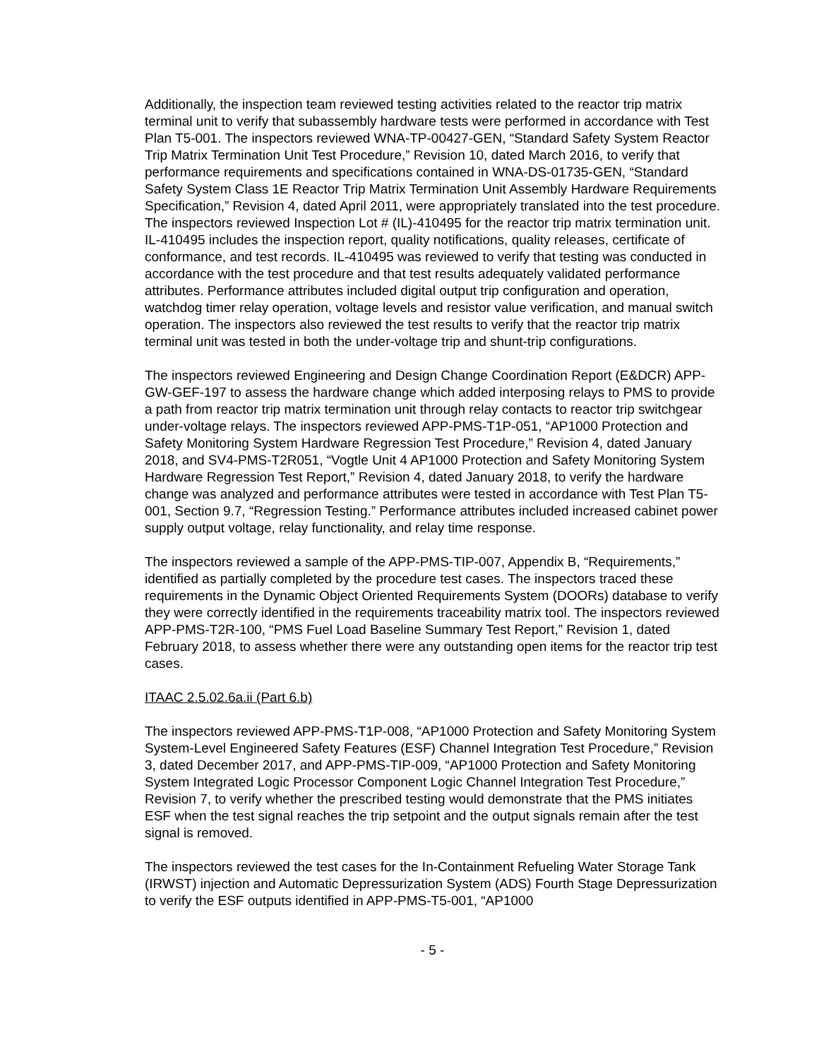Additionally, the inspection team reviewed testing activities related to the reactor trip matrix terminal unit to verify that subassembly hardware tests were performed in accordance with Test Plan T5-001. The inspectors reviewed WNA-TP-00427-GEN, “Standard Safety System Reactor Trip Matrix Termination Unit Test Procedure,” Revision 10, dated March 2016, to verify that performance requirements and specifications contained in WNA-DS-01735-GEN, “Standard Safety System Class 1E Reactor Trip Matrix Termination Unit Assembly Hardware Requirements Specification,” Revision 4, dated April 2011, were appropriately translated into the test procedure. The inspectors reviewed Inspection Lot # (IL)-410495 for the reactor trip matrix termination unit. IL-410495 includes the inspection report, quality notifications, quality releases, certificate of conformance, and test records. IL-410495 was reviewed to verify that testing was conducted in accordance with the test procedure and that test results adequately validated performance attributes. Performance attributes included digital output trip configuration and operation, watchdog timer relay operation, voltage levels and resistor value verification, and manual switch operation. The inspectors also reviewed the test results to verify that the reactor trip matrix terminal unit was tested in both the under-voltage trip and shunt-trip configurations.
The inspectors reviewed Engineering and Design Change Coordination Report (E&DCR) APP-GW-GEF-197 to assess the hardware change which added interposing relays to PMS to provide a path from reactor trip matrix termination unit through relay contacts to reactor trip switchgear under-voltage relays. The inspectors reviewed APP-PMS-T1P-051, “AP1000 Protection and Safety Monitoring System Hardware Regression Test Procedure,” Revision 4, dated January 2018, and SV4-PMS-T2R051, “Vogtle Unit 4 AP1000 Protection and Safety Monitoring System Hardware Regression Test Report,” Revision 4, dated January 2018, to verify the hardware change was analyzed and performance attributes were tested in accordance with Test Plan T5-001, Section 9.7, “Regression Testing.” Performance attributes included increased cabinet power supply output voltage, relay functionality, and relay time response.
The inspectors reviewed a sample of the APP-PMS-TIP-007, Appendix B, “Requirements,” identified as partially completed by the procedure test cases. The inspectors traced these requirements in the Dynamic Object Oriented Requirements System (DOORs) database to verify they were correctly identified in the requirements traceability matrix tool. The inspectors reviewed APP-PMS-T2R-100, “PMS Fuel Load Baseline Summary Test Report,” Revision 1, dated February 2018, to assess whether there were any outstanding open items for the reactor trip test cases.
ITAAC 2.5.02.6a.ii (Part 6.b)
The inspectors reviewed APP-PMS-T1P-008, “AP1000 Protection and Safety Monitoring System System-Level Engineered Safety Features (ESF) Channel Integration Test Procedure,” Revision 3, dated December 2017, and APP-PMS-TIP-009, “AP1000 Protection and Safety Monitoring System Integrated Logic Processor Component Logic Channel Integration Test Procedure,” Revision 7, to verify whether the prescribed testing would demonstrate that the PMS initiates ESF when the test signal reaches the trip setpoint and the output signals remain after the test signal is removed.
The inspectors reviewed the test cases for the In-Containment Refueling Water Storage Tank (IRWST) injection and Automatic Depressurization System (ADS) Fourth Stage Depressurization to verify the ESF outputs identified in APP-PMS-T5-001, “AP1000
- 5 -